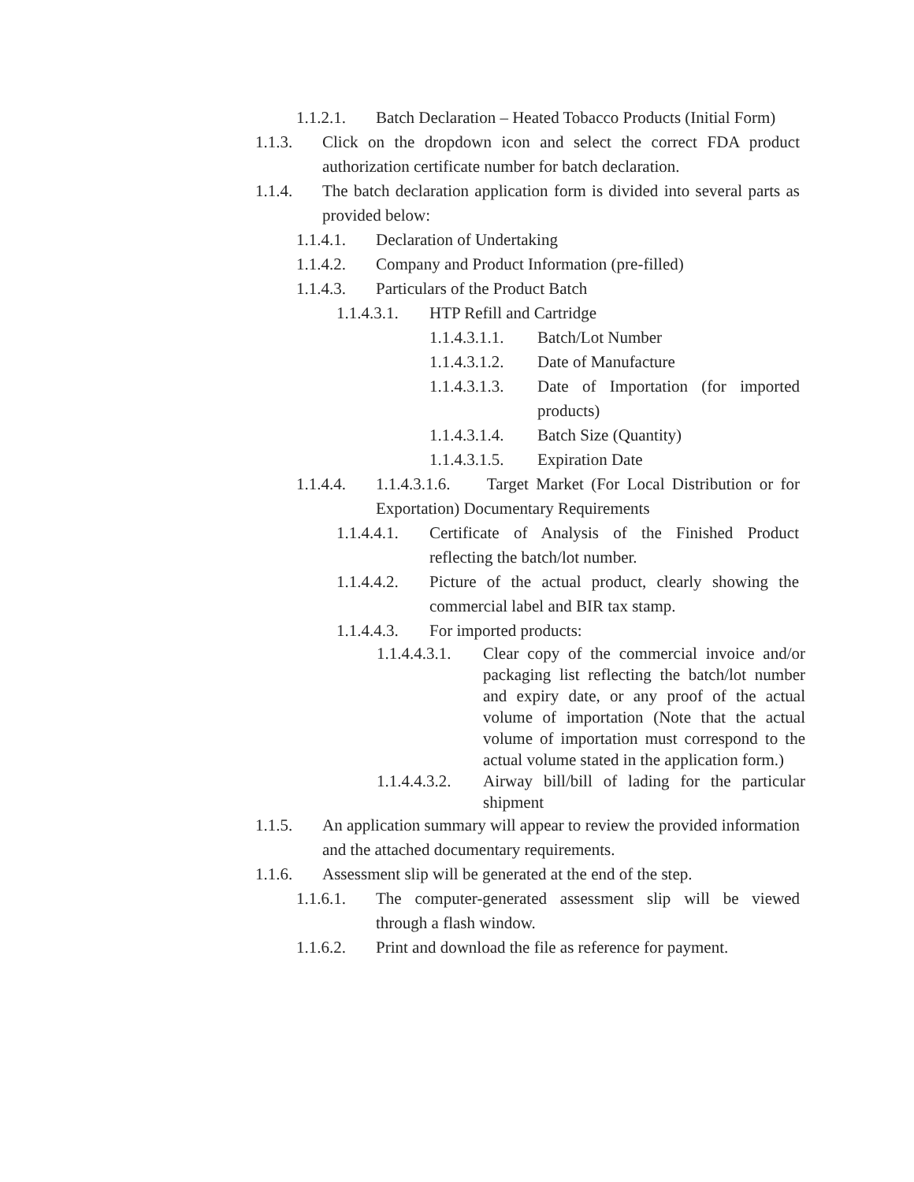1.1.2.1. Batch Declaration – Heated Tobacco Products (Initial Form)
1.1.3. Click on the dropdown icon and select the correct FDA product authorization certificate number for batch declaration.
1.1.4. The batch declaration application form is divided into several parts as provided below:
1.1.4.1. Declaration of Undertaking
1.1.4.2. Company and Product Information (pre-filled)
1.1.4.3. Particulars of the Product Batch
1.1.4.3.1. HTP Refill and Cartridge
1.1.4.3.1.1. Batch/Lot Number
1.1.4.3.1.2. Date of Manufacture
1.1.4.3.1.3. Date of Importation (for imported products)
1.1.4.3.1.4. Batch Size (Quantity)
1.1.4.3.1.5. Expiration Date
1.1.4.4. 1.1.4.3.1.6. Target Market (For Local Distribution or for Exportation) Documentary Requirements
1.1.4.4.1. Certificate of Analysis of the Finished Product reflecting the batch/lot number.
1.1.4.4.2. Picture of the actual product, clearly showing the commercial label and BIR tax stamp.
1.1.4.4.3. For imported products:
1.1.4.4.3.1. Clear copy of the commercial invoice and/or packaging list reflecting the batch/lot number and expiry date, or any proof of the actual volume of importation (Note that the actual volume of importation must correspond to the actual volume stated in the application form.)
1.1.4.4.3.2. Airway bill/bill of lading for the particular shipment
1.1.5. An application summary will appear to review the provided information and the attached documentary requirements.
1.1.6. Assessment slip will be generated at the end of the step.
1.1.6.1. The computer-generated assessment slip will be viewed through a flash window.
1.1.6.2. Print and download the file as reference for payment.